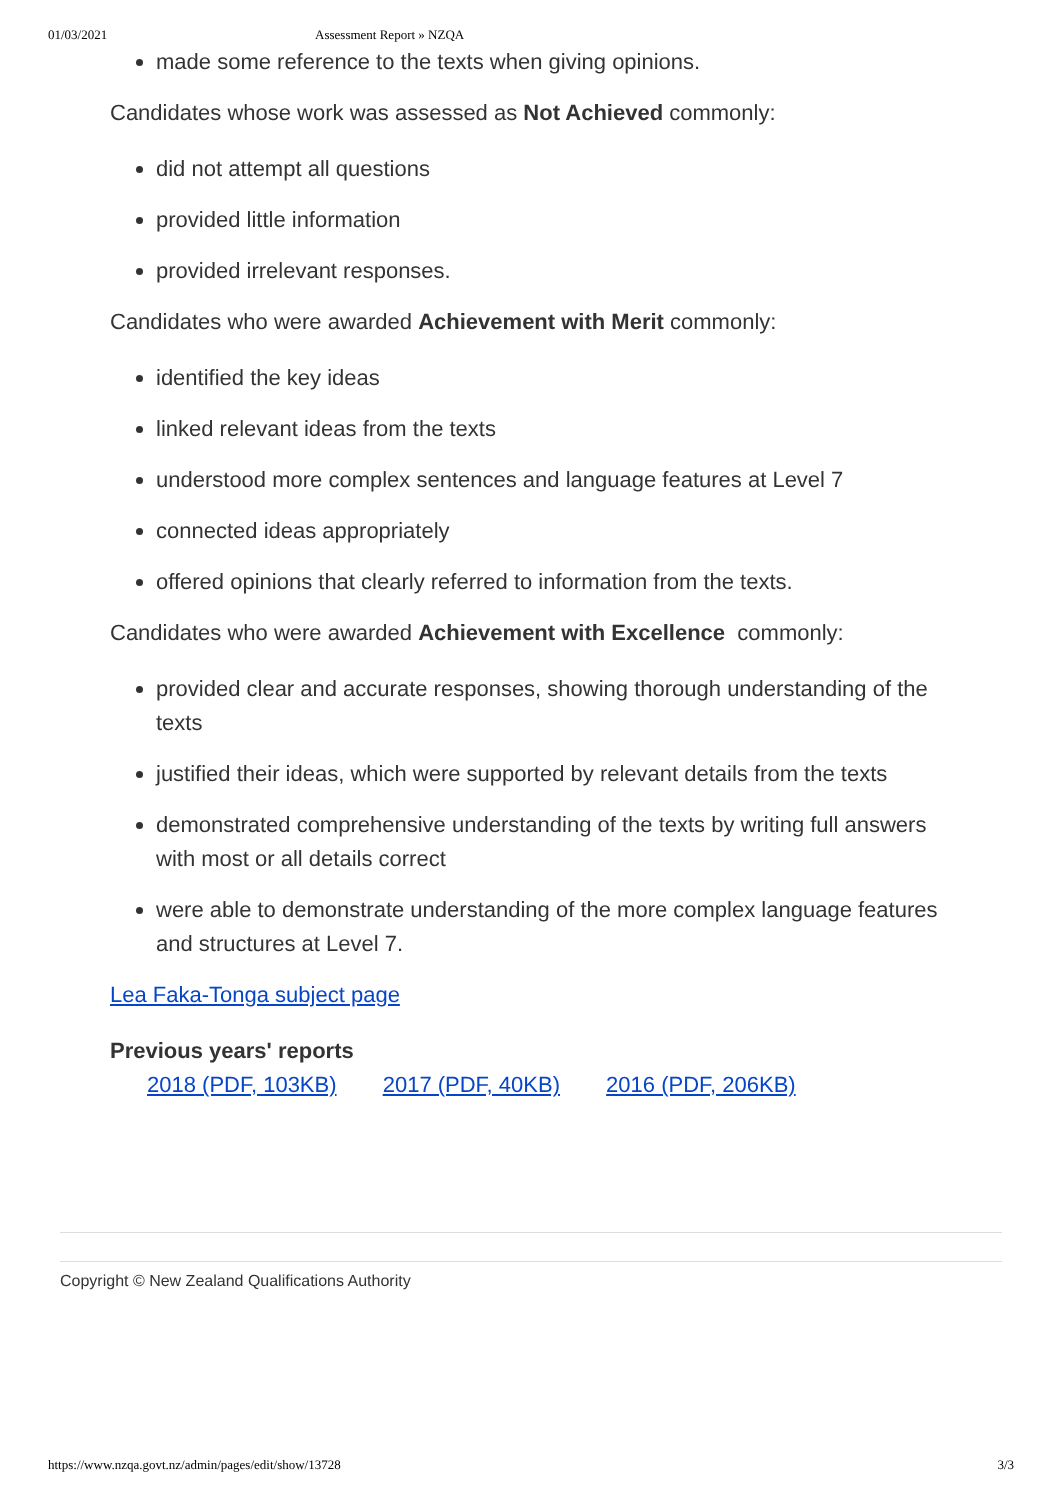01/03/2021 Assessment Report » NZQA
made some reference to the texts when giving opinions.
Candidates whose work was assessed as Not Achieved commonly:
did not attempt all questions
provided little information
provided irrelevant responses.
Candidates who were awarded Achievement with Merit commonly:
identified the key ideas
linked relevant ideas from the texts
understood more complex sentences and language features at Level 7
connected ideas appropriately
offered opinions that clearly referred to information from the texts.
Candidates who were awarded Achievement with Excellence commonly:
provided clear and accurate responses, showing thorough understanding of the texts
justified their ideas, which were supported by relevant details from the texts
demonstrated comprehensive understanding of the texts by writing full answers with most or all details correct
were able to demonstrate understanding of the more complex language features and structures at Level 7.
Lea Faka-Tonga subject page
Previous years' reports
2018 (PDF, 103KB) 2017 (PDF, 40KB) 2016 (PDF, 206KB)
Copyright © New Zealand Qualifications Authority
https://www.nzqa.govt.nz/admin/pages/edit/show/13728 3/3